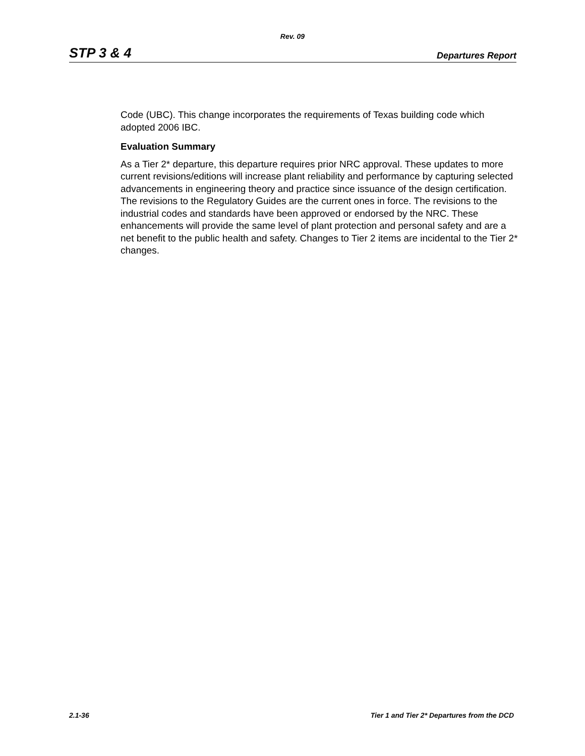Rev. 09
STP 3 & 4 Departures Report
Code (UBC). This change incorporates the requirements of Texas building code which adopted 2006 IBC.
Evaluation Summary
As a Tier 2* departure, this departure requires prior NRC approval. These updates to more current revisions/editions will increase plant reliability and performance by capturing selected advancements in engineering theory and practice since issuance of the design certification. The revisions to the Regulatory Guides are the current ones in force. The revisions to the industrial codes and standards have been approved or endorsed by the NRC. These enhancements will provide the same level of plant protection and personal safety and are a net benefit to the public health and safety. Changes to Tier 2 items are incidental to the Tier 2* changes.
2.1-36 Tier 1 and Tier 2* Departures from the DCD